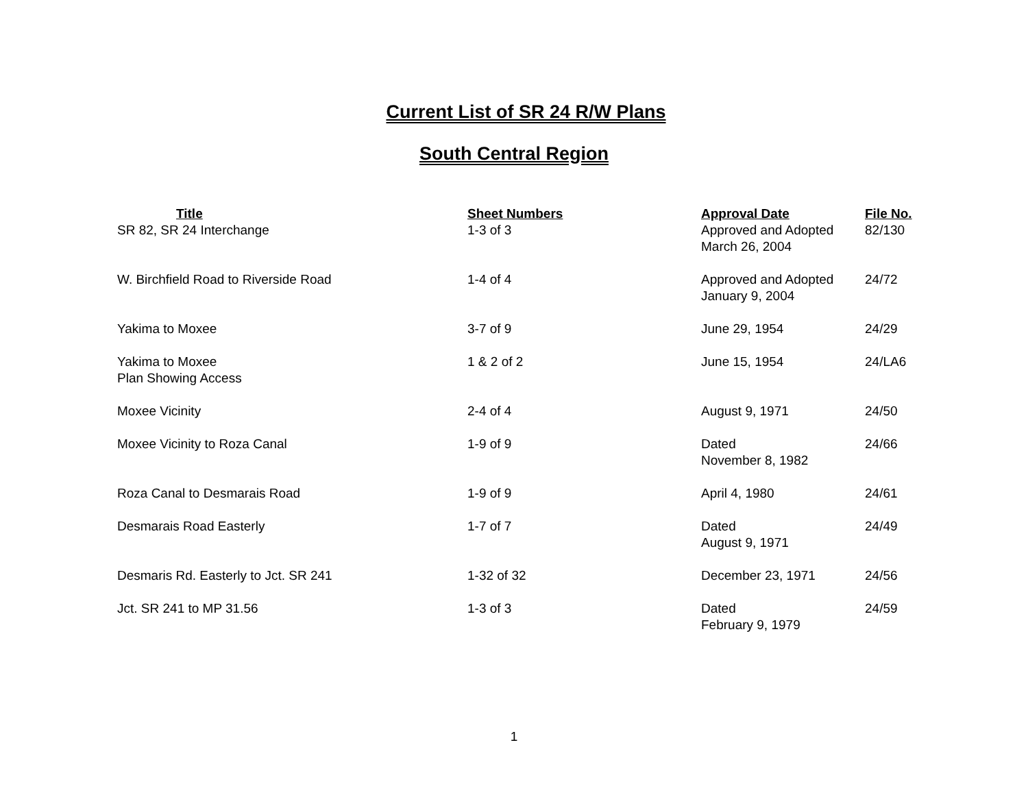Current List of SR 24 R/W Plans
South Central Region
| Title | Sheet Numbers | Approval Date | File No. |
| --- | --- | --- | --- |
| SR 82, SR 24 Interchange | 1-3 of 3 | Approved and Adopted March 26, 2004 | 82/130 |
| W. Birchfield Road to Riverside Road | 1-4 of 4 | Approved and Adopted January 9, 2004 | 24/72 |
| Yakima to Moxee | 3-7 of 9 | June 29, 1954 | 24/29 |
| Yakima to Moxee Plan Showing Access | 1 & 2 of 2 | June 15, 1954 | 24/LA6 |
| Moxee Vicinity | 2-4 of 4 | August 9, 1971 | 24/50 |
| Moxee Vicinity to Roza Canal | 1-9 of 9 | Dated November 8, 1982 | 24/66 |
| Roza Canal to Desmarais Road | 1-9 of 9 | April 4, 1980 | 24/61 |
| Desmarais Road Easterly | 1-7 of 7 | Dated August 9, 1971 | 24/49 |
| Desmaris Rd. Easterly to Jct. SR 241 | 1-32 of 32 | December 23, 1971 | 24/56 |
| Jct. SR 241 to MP 31.56 | 1-3 of 3 | Dated February 9, 1979 | 24/59 |
1